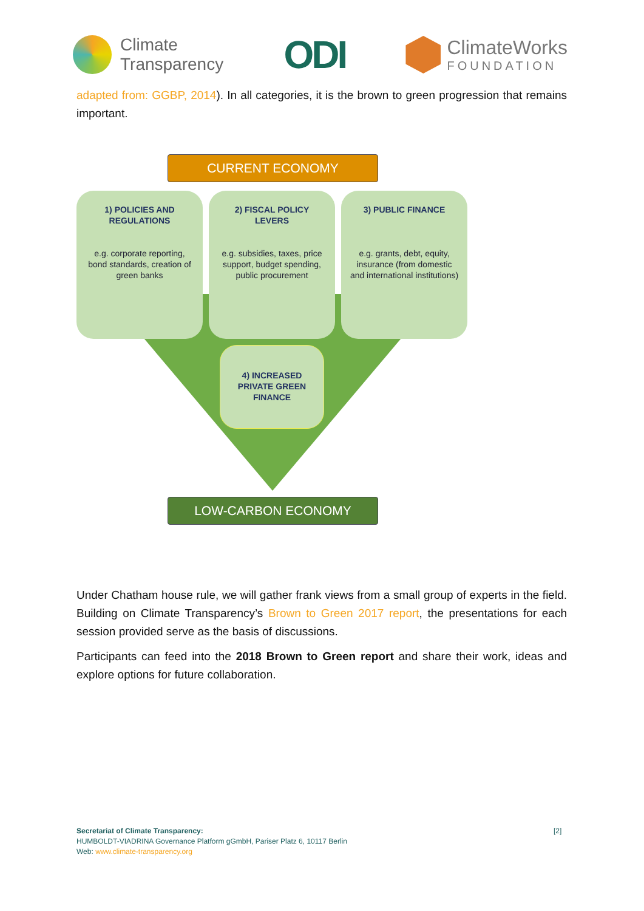Climate
Transparency
ODI
ClimateWorks
FOUNDATION
adapted from: GGBP, 2014). In all categories, it is the brown to green progression that remains important.
CURRENT ECONOMY
1) POLICIES AND REGULATIONS
e.g. corporate reporting, bond standards, creation of green banks
2) FISCAL POLICY LEVERS
e.g. subsidies, taxes, price support, budget spending, public procurement
3) PUBLIC FINANCE
e.g. grants, debt, equity, insurance (from domestic and international institutions)
4) INCREASED PRIVATE GREEN FINANCE
LOW-CARBON ECONOMY
Under Chatham house rule, we will gather frank views from a small group of experts in the field. Building on Climate Transparency’s Brown to Green 2017 report, the presentations for each session provided serve as the basis of discussions.
Participants can feed into the 2018 Brown to Green report and share their work, ideas and explore options for future collaboration.
Secretariat of Climate Transparency:
HUMBOLDT-VIADRINA Governance Platform gGmbH, Pariser Platz 6, 10117 Berlin
Web: www.climate-transparency.org
[2]